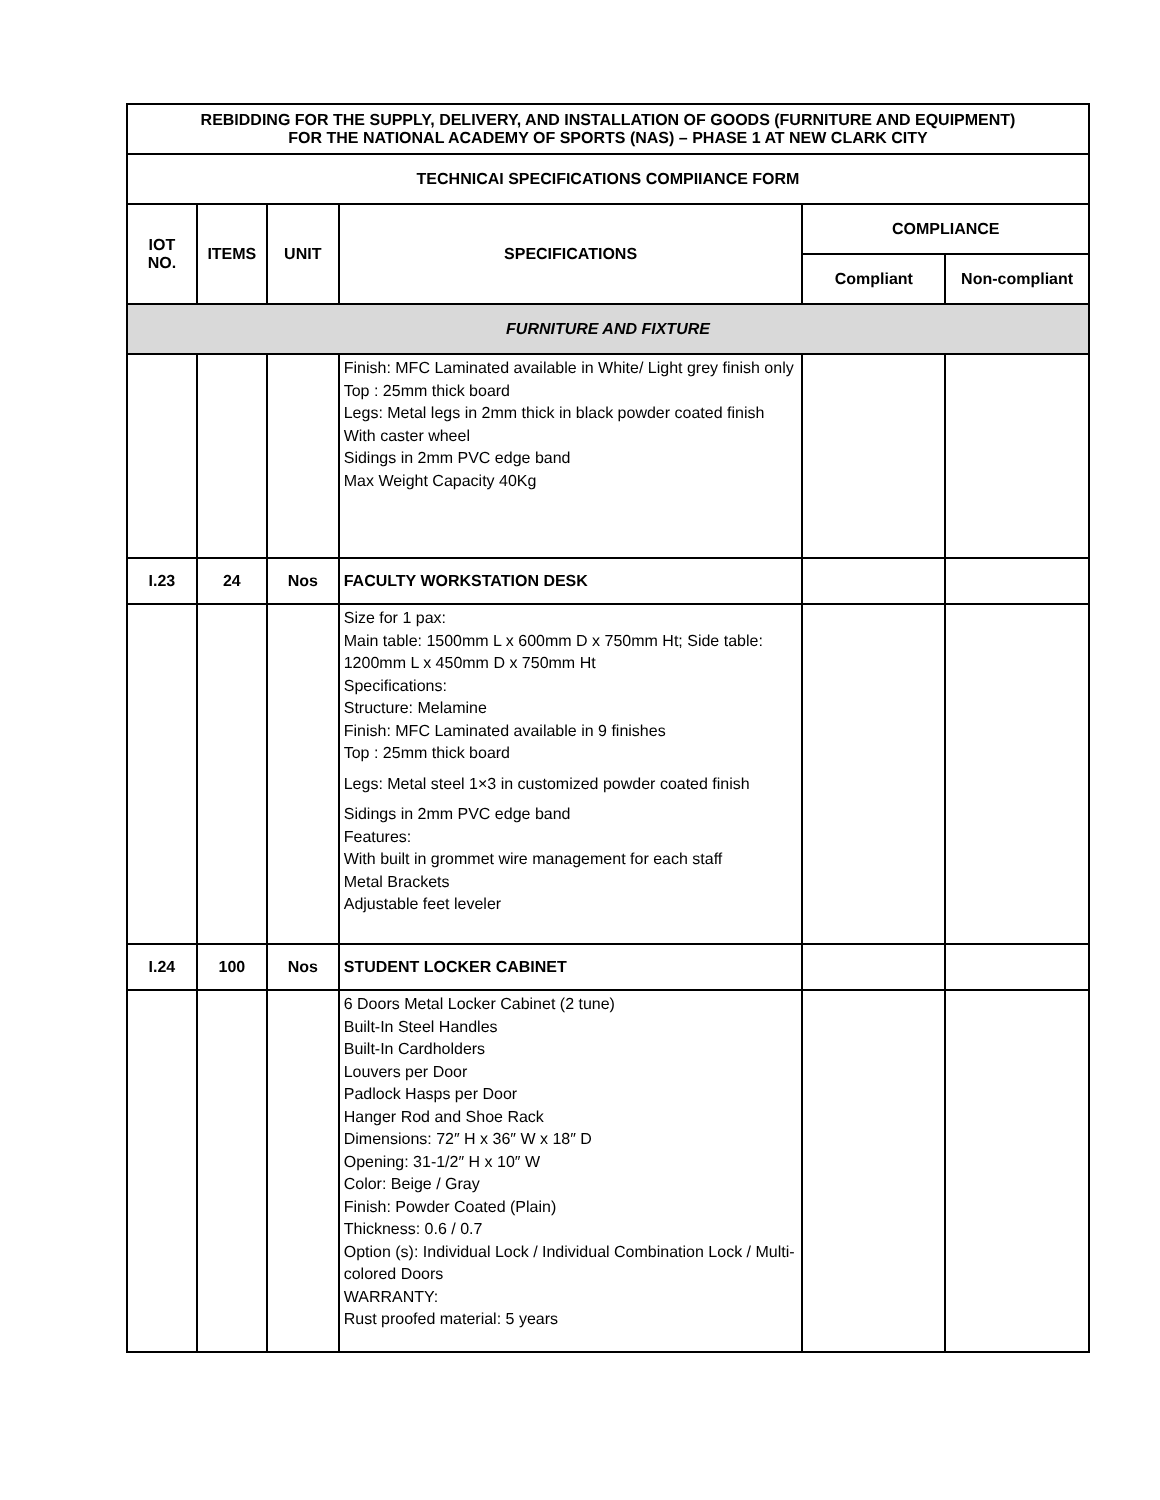| REBIDDING FOR THE SUPPLY, DELIVERY, AND INSTALLATION OF GOODS (FURNITURE AND EQUIPMENT) FOR THE NATIONAL ACADEMY OF SPORTS (NAS) – PHASE 1 AT NEW CLARK CITY | | | | | |
| --- | --- | --- | --- | --- | --- |
| TECHNICAI SPECIFICATIONS COMPIIANCE FORM | | | | | |
| IOT NO. | ITEMS | UNIT | SPECIFICATIONS | COMPLIANCE | |
| | | | | Compliant | Non-compliant |
| FURNITURE AND FIXTURE | | | | | |
| | | | Finish: MFC Laminated available in White/ Light grey finish only Top : 25mm thick board Legs: Metal legs in 2mm thick in black powder coated finish With caster wheel Sidings in 2mm PVC edge band Max Weight Capacity 40Kg | | |
| I.23 | 24 | Nos | FACULTY WORKSTATION DESK | | |
| | | | Size for 1 pax: Main table: 1500mm L x 600mm D x 750mm Ht; Side table: 1200mm L x 450mm D x 750mm Ht Specifications: Structure: Melamine Finish: MFC Laminated available in 9 finishes Top : 25mm thick board Legs: Metal steel 1×3 in customized powder coated finish Sidings in 2mm PVC edge band Features: With built in grommet wire management for each staff Metal Brackets Adjustable feet leveler | | |
| I.24 | 100 | Nos | STUDENT LOCKER CABINET | | |
| | | | 6 Doors Metal Locker Cabinet (2 tune) Built-In Steel Handles Built-In Cardholders Louvers per Door Padlock Hasps per Door Hanger Rod and Shoe Rack Dimensions: 72″ H x 36″ W x 18″ D Opening: 31-1/2″ H x 10″ W Color: Beige / Gray Finish: Powder Coated (Plain) Thickness: 0.6 / 0.7 Option (s): Individual Lock / Individual Combination Lock / Multi-colored Doors WARRANTY: Rust proofed material: 5 years | | |